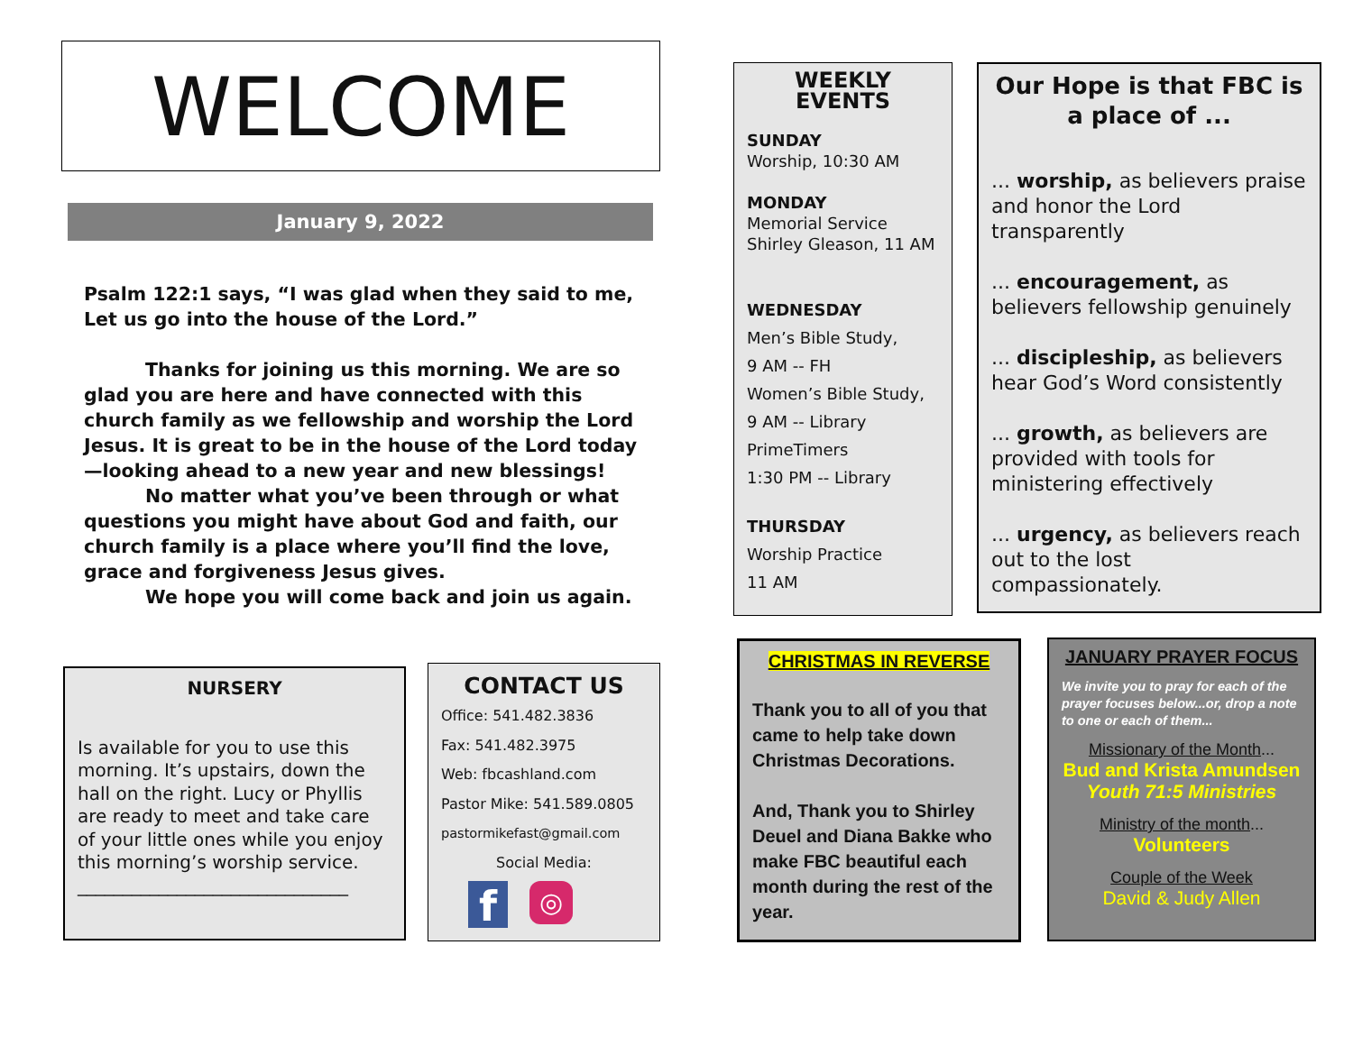WELCOME
January 9, 2022
Psalm 122:1 says, “I was glad when they said to me, Let us go into the house of the Lord.”
Thanks for joining us this morning. We are so glad you are here and have connected with this church family as we fellowship and worship the Lord Jesus. It is great to be in the house of the Lord today—looking ahead to a new year and new blessings!
No matter what you’ve been through or what questions you might have about God and faith, our church family is a place where you’ll find the love, grace and forgiveness Jesus gives.
We hope you will come back and join us again.
NURSERY
Is available for you to use this morning. It’s upstairs, down the hall on the right. Lucy or Phyllis are ready to meet and take care of your little ones while you enjoy this morning’s worship service.
______________________________
CONTACT US
Office: 541.482.3836
Fax: 541.482.3975
Web: fbcashland.com
Pastor Mike: 541.589.0805
pastormikefast@gmail.com
Social Media:
f
◎
WEEKLY EVENTS
SUNDAY
Worship, 10:30 AM
MONDAY
Memorial Service
Shirley Gleason, 11 AM
WEDNESDAY
Men’s Bible Study,
9 AM -- FH
Women’s Bible Study,
9 AM -- Library
PrimeTimers
1:30 PM -- Library
THURSDAY
Worship Practice
11 AM
Our Hope is that FBC is a place of ...
... worship, as believers praise and honor the Lord transparently
... encouragement, as believers fellowship genuinely
... discipleship, as believers hear God’s Word consistently
... growth, as believers are provided with tools for ministering effectively
... urgency, as believers reach out to the lost compassionately.
CHRISTMAS IN REVERSE
Thank you to all of you that came to help take down Christmas Decorations.
And, Thank you to Shirley Deuel and Diana Bakke who make FBC beautiful each month during the rest of the year.
JANUARY PRAYER FOCUS
We invite you to pray for each of the prayer focuses below...or, drop a note to one or each of them...
Missionary of the Month...
Bud and Krista Amundsen
Youth 71:5 Ministries
Ministry of the month...
Volunteers
Couple of the Week
David & Judy Allen